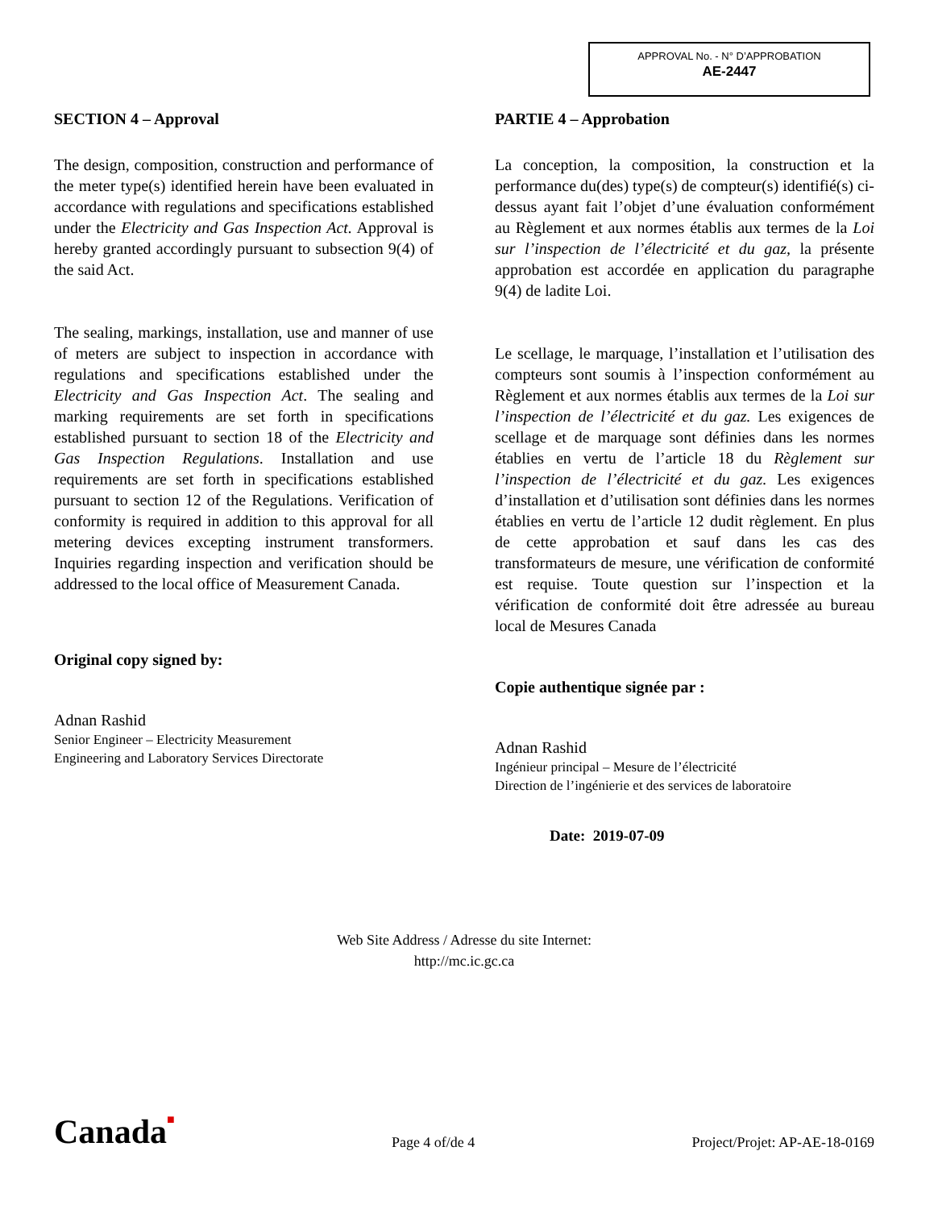APPROVAL No. - N° D’APPROBATION
AE-2447
SECTION 4 – Approval
The design, composition, construction and performance of the meter type(s) identified herein have been evaluated in accordance with regulations and specifications established under the Electricity and Gas Inspection Act. Approval is hereby granted accordingly pursuant to subsection 9(4) of the said Act.
The sealing, markings, installation, use and manner of use of meters are subject to inspection in accordance with regulations and specifications established under the Electricity and Gas Inspection Act. The sealing and marking requirements are set forth in specifications established pursuant to section 18 of the Electricity and Gas Inspection Regulations. Installation and use requirements are set forth in specifications established pursuant to section 12 of the Regulations. Verification of conformity is required in addition to this approval for all metering devices excepting instrument transformers. Inquiries regarding inspection and verification should be addressed to the local office of Measurement Canada.
Original copy signed by:
Adnan Rashid
Senior Engineer – Electricity Measurement
Engineering and Laboratory Services Directorate
PARTIE 4 – Approbation
La conception, la composition, la construction et la performance du(des) type(s) de compteur(s) identifié(s) ci-dessus ayant fait l’objet d’une évaluation conformément au Règlement et aux normes établis aux termes de la Loi sur l’inspection de l’électricité et du gaz, la présente approbation est accordée en application du paragraphe 9(4) de ladite Loi.
Le scellage, le marquage, l’installation et l’utilisation des compteurs sont soumis à l’inspection conformément au Règlement et aux normes établis aux termes de la Loi sur l’inspection de l’électricité et du gaz. Les exigences de scellage et de marquage sont définies dans les normes établies en vertu de l’article 18 du Règlement sur l’inspection de l’électricité et du gaz. Les exigences d’installation et d’utilisation sont définies dans les normes établies en vertu de l’article 12 dudit règlement. En plus de cette approbation et sauf dans les cas des transformateurs de mesure, une vérification de conformité est requise. Toute question sur l’inspection et la vérification de conformité doit être adressée au bureau local de Mesures Canada
Copie authentique signée par :
Adnan Rashid
Ingénieur principal – Mesure de l’électricité
Direction de l’ingénierie et des services de laboratoire
Date: 2019-07-09
Web Site Address / Adresse du site Internet:
http://mc.ic.gc.ca
Canada■
Page 4 of/de 4
Project/Projet: AP-AE-18-0169